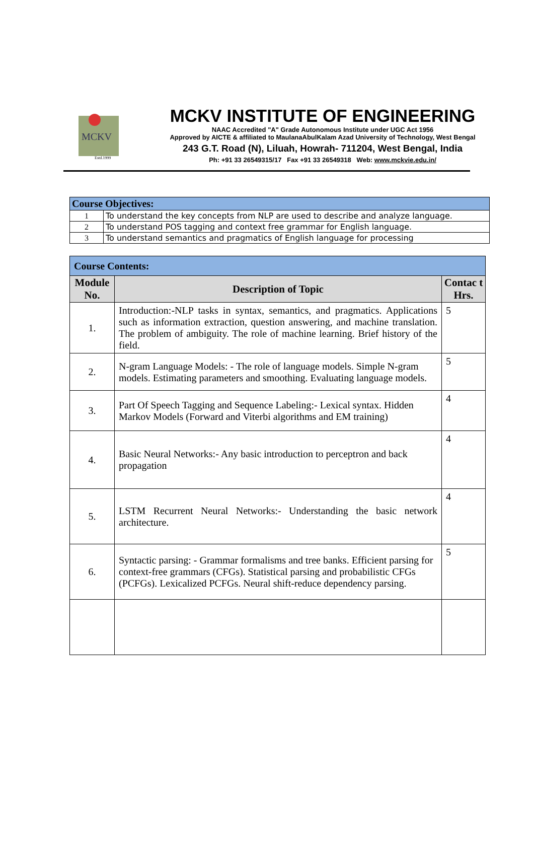MCKV
Estd.1999
MCKV INSTITUTE OF ENGINEERING
NAAC Accredited "A" Grade Autonomous Institute under UGC Act 1956
Approved by AICTE & affiliated to MaulanaAbulKalam Azad University of Technology, West Bengal
243 G.T. Road (N), Liluah, Howrah- 711204, West Bengal, India
Ph: +91 33 26549315/17 Fax +91 33 26549318 Web: www.mckvie.edu.in/
| Course Objectives: | |
| 1 | To understand the key concepts from NLP are used to describe and analyze language. |
| 2 | To understand POS tagging and context free grammar for English language. |
| 3 | To understand semantics and pragmatics of English language for processing |
| Course Contents: | | |
| Module No. | Description of Topic | Contac t Hrs. |
| 1. | Introduction:-NLP tasks in syntax, semantics, and pragmatics. Applications such as information extraction, question answering, and machine translation. The problem of ambiguity. The role of machine learning. Brief history of the field. | 5 |
| 2. | N-gram Language Models: - The role of language models. Simple N-gram models. Estimating parameters and smoothing. Evaluating language models. | 5 |
| 3. | Part Of Speech Tagging and Sequence Labeling:- Lexical syntax. Hidden Markov Models (Forward and Viterbi algorithms and EM training) | 4 |
| 4. | Basic Neural Networks:- Any basic introduction to perceptron and back propagation | 4 |
| 5. | LSTM Recurrent Neural Networks:- Understanding the basic network architecture. | 4 |
| 6. | Syntactic parsing: - Grammar formalisms and tree banks. Efficient parsing for context-free grammars (CFGs). Statistical parsing and probabilistic CFGs (PCFGs). Lexicalized PCFGs. Neural shift-reduce dependency parsing. | 5 |